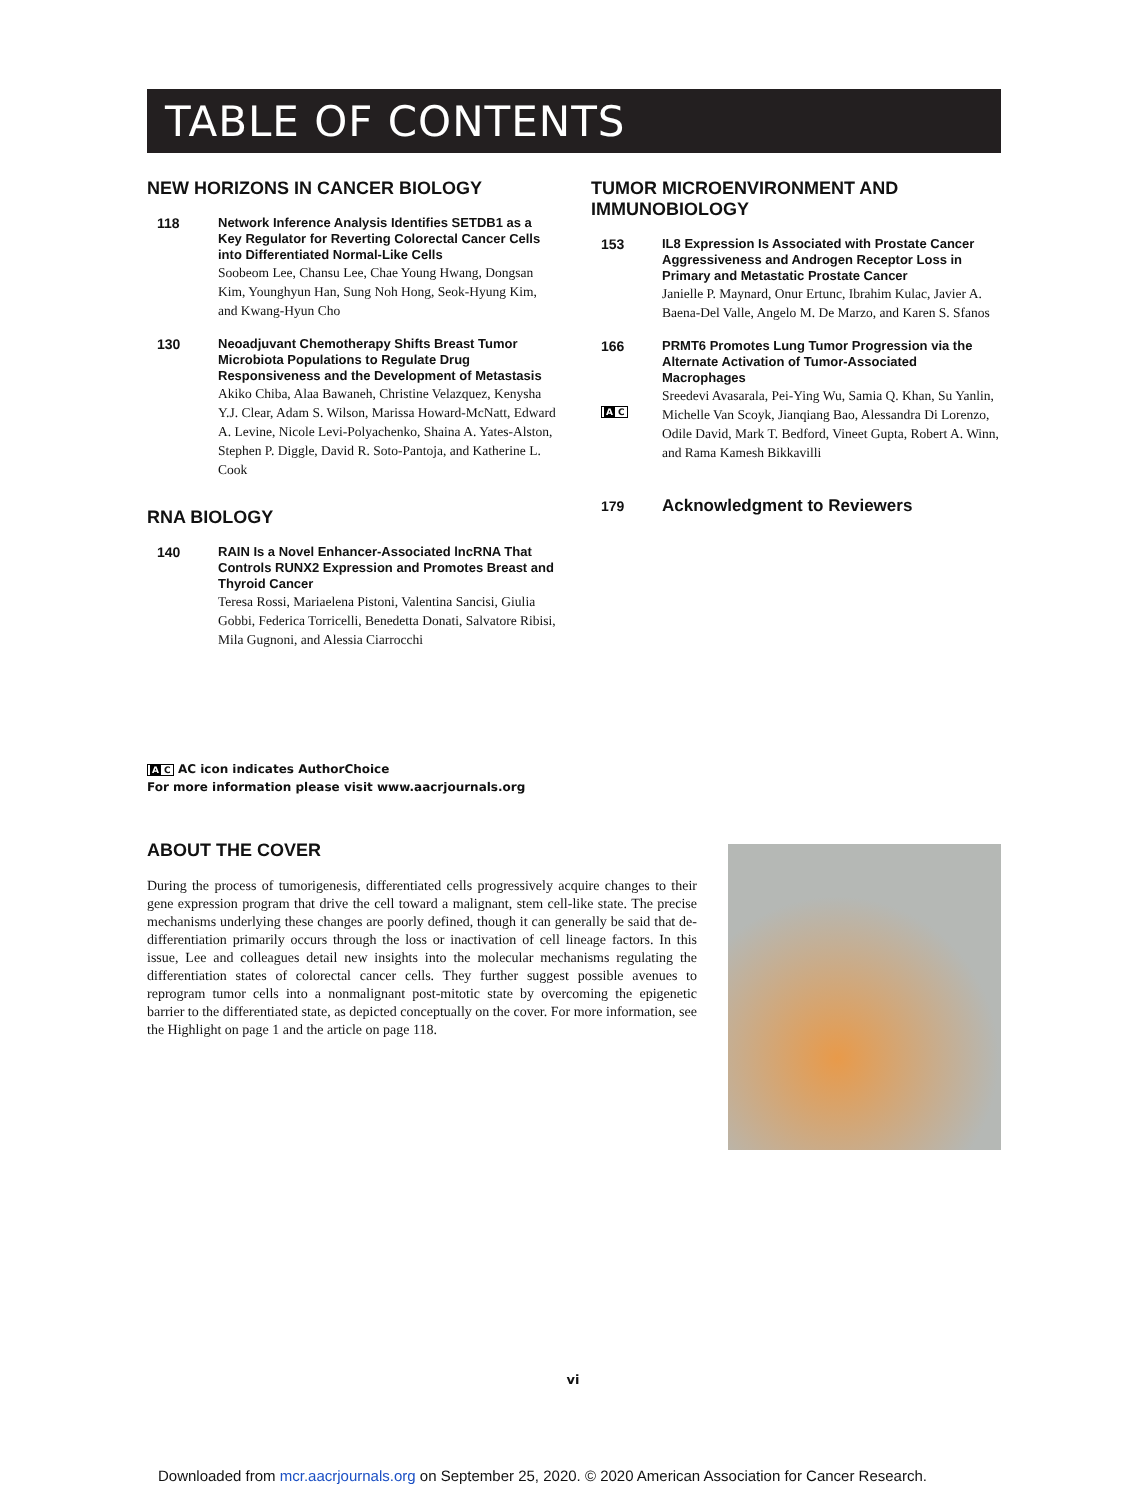TABLE OF CONTENTS
NEW HORIZONS IN CANCER BIOLOGY
118
Network Inference Analysis Identifies SETDB1 as a Key Regulator for Reverting Colorectal Cancer Cells into Differentiated Normal-Like Cells
Soobeom Lee, Chansu Lee, Chae Young Hwang, Dongsan Kim, Younghyun Han, Sung Noh Hong, Seok-Hyung Kim, and Kwang-Hyun Cho
130
Neoadjuvant Chemotherapy Shifts Breast Tumor Microbiota Populations to Regulate Drug Responsiveness and the Development of Metastasis
Akiko Chiba, Alaa Bawaneh, Christine Velazquez, Kenysha Y.J. Clear, Adam S. Wilson, Marissa Howard-McNatt, Edward A. Levine, Nicole Levi-Polyachenko, Shaina A. Yates-Alston, Stephen P. Diggle, David R. Soto-Pantoja, and Katherine L. Cook
RNA BIOLOGY
140
RAIN Is a Novel Enhancer-Associated lncRNA That Controls RUNX2 Expression and Promotes Breast and Thyroid Cancer
Teresa Rossi, Mariaelena Pistoni, Valentina Sancisi, Giulia Gobbi, Federica Torricelli, Benedetta Donati, Salvatore Ribisi, Mila Gugnoni, and Alessia Ciarrocchi
TUMOR MICROENVIRONMENT AND IMMUNOBIOLOGY
153
IL8 Expression Is Associated with Prostate Cancer Aggressiveness and Androgen Receptor Loss in Primary and Metastatic Prostate Cancer
Janielle P. Maynard, Onur Ertunc, Ibrahim Kulac, Javier A. Baena-Del Valle, Angelo M. De Marzo, and Karen S. Sfanos
166
A C
PRMT6 Promotes Lung Tumor Progression via the Alternate Activation of Tumor-Associated Macrophages
Sreedevi Avasarala, Pei-Ying Wu, Samia Q. Khan, Su Yanlin, Michelle Van Scoyk, Jianqiang Bao, Alessandra Di Lorenzo, Odile David, Mark T. Bedford, Vineet Gupta, Robert A. Winn, and Rama Kamesh Bikkavilli
179
Acknowledgment to Reviewers
A C AC icon indicates AuthorChoice
For more information please visit www.aacrjournals.org
ABOUT THE COVER
During the process of tumorigenesis, differentiated cells progressively acquire changes to their gene expression program that drive the cell toward a malignant, stem cell-like state. The precise mechanisms underlying these changes are poorly defined, though it can generally be said that de-differentiation primarily occurs through the loss or inactivation of cell lineage factors. In this issue, Lee and colleagues detail new insights into the molecular mechanisms regulating the differentiation states of colorectal cancer cells. They further suggest possible avenues to reprogram tumor cells into a nonmalignant post-mitotic state by overcoming the epigenetic barrier to the differentiated state, as depicted conceptually on the cover. For more information, see the Highlight on page 1 and the article on page 118.
vi
Downloaded from mcr.aacrjournals.org on September 25, 2020. © 2020 American Association for Cancer Research.